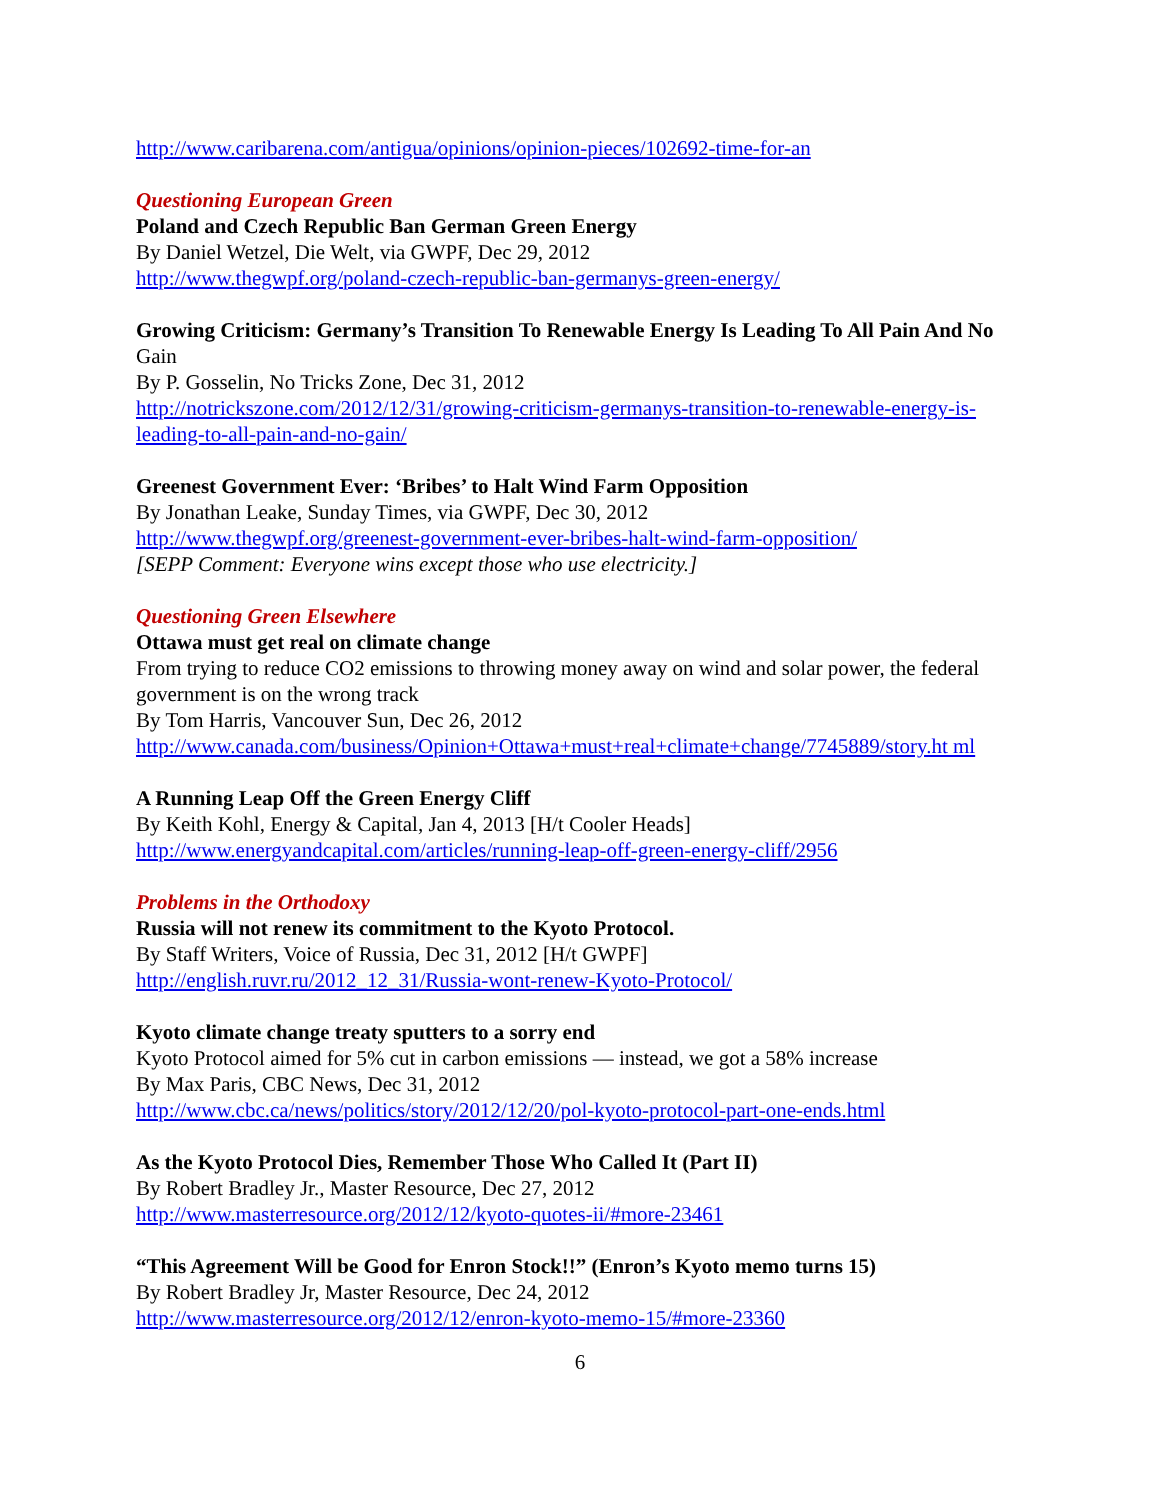http://www.caribarena.com/antigua/opinions/opinion-pieces/102692-time-for-an
Questioning European Green
Poland and Czech Republic Ban German Green Energy
By Daniel Wetzel, Die Welt, via GWPF, Dec 29, 2012
http://www.thegwpf.org/poland-czech-republic-ban-germanys-green-energy/
Growing Criticism: Germany’s Transition To Renewable Energy Is Leading To All Pain And No Gain
By P. Gosselin, No Tricks Zone, Dec 31, 2012
http://notrickszone.com/2012/12/31/growing-criticism-germanys-transition-to-renewable-energy-is-leading-to-all-pain-and-no-gain/
Greenest Government Ever: ‘Bribes’ to Halt Wind Farm Opposition
By Jonathan Leake, Sunday Times, via GWPF, Dec 30, 2012
http://www.thegwpf.org/greenest-government-ever-bribes-halt-wind-farm-opposition/
[SEPP Comment: Everyone wins except those who use electricity.]
Questioning Green Elsewhere
Ottawa must get real on climate change
From trying to reduce CO2 emissions to throwing money away on wind and solar power, the federal government is on the wrong track
By Tom Harris, Vancouver Sun, Dec 26, 2012
http://www.canada.com/business/Opinion+Ottawa+must+real+climate+change/7745889/story.ht ml
A Running Leap Off the Green Energy Cliff
By Keith Kohl, Energy & Capital, Jan 4, 2013 [H/t Cooler Heads]
http://www.energyandcapital.com/articles/running-leap-off-green-energy-cliff/2956
Problems in the Orthodoxy
Russia will not renew its commitment to the Kyoto Protocol.
By Staff Writers, Voice of Russia, Dec 31, 2012 [H/t GWPF]
http://english.ruvr.ru/2012_12_31/Russia-wont-renew-Kyoto-Protocol/
Kyoto climate change treaty sputters to a sorry end
Kyoto Protocol aimed for 5% cut in carbon emissions — instead, we got a 58% increase
By Max Paris, CBC News, Dec 31, 2012
http://www.cbc.ca/news/politics/story/2012/12/20/pol-kyoto-protocol-part-one-ends.html
As the Kyoto Protocol Dies, Remember Those Who Called It (Part II)
By Robert Bradley Jr., Master Resource, Dec 27, 2012
http://www.masterresource.org/2012/12/kyoto-quotes-ii/#more-23461
“This Agreement Will be Good for Enron Stock!!” (Enron’s Kyoto memo turns 15)
By Robert Bradley Jr, Master Resource, Dec 24, 2012
http://www.masterresource.org/2012/12/enron-kyoto-memo-15/#more-23360
6